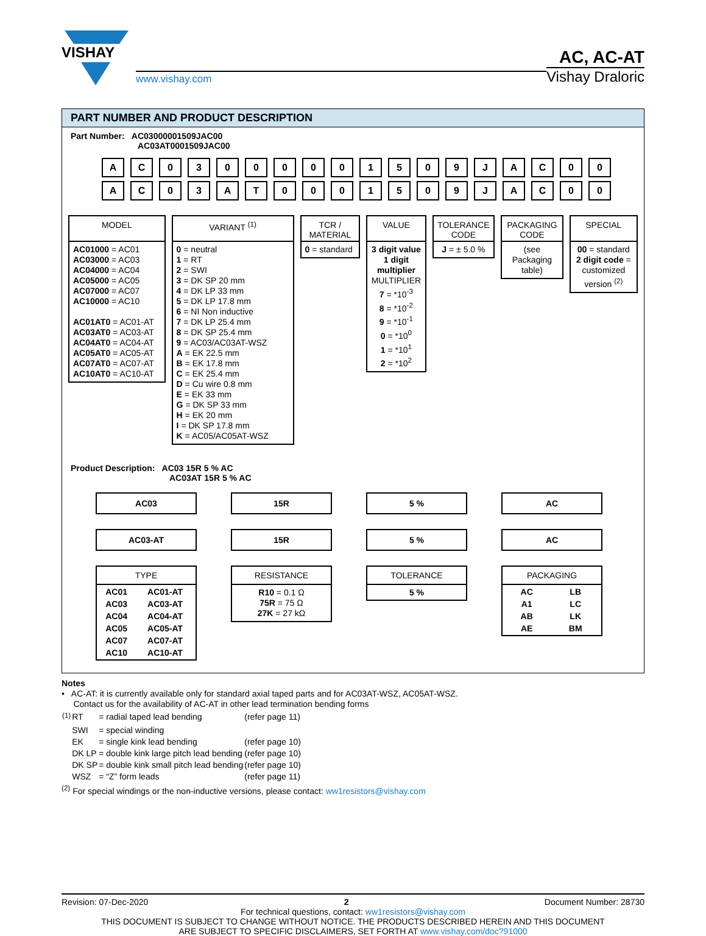VISHAY
www.vishay.com
AC, AC-AT
Vishay Draloric
PART NUMBER AND PRODUCT DESCRIPTION
Part Number: AC03000001509JAC00
AC03AT0001509JAC00
AC 03000001509 JAC 00
AC 03 AT 0001509 JAC 00
MODEL
AC01000 = AC01
AC03000 = AC03
AC04000 = AC04
AC05000 = AC05
AC07000 = AC07
AC10000 = AC10
AC01AT0 = AC01-AT
AC03AT0 = AC03-AT
AC04AT0 = AC04-AT
AC05AT0 = AC05-AT
AC07AT0 = AC07-AT
AC10AT0 = AC10-AT
VARIANT <sup>(1)</sup>
0 = neutral
1 = RT
2 = SWI
3 = DK SP 20 mm
4 = DK LP 33 mm
5 = DK LP 17.8 mm
6 = NI Non inductive
7 = DK LP 25.4 mm
8 = DK SP 25.4 mm
9 = AC03/AC03AT-WSZ
A = EK 22.5 mm
B = EK 17.8 mm
C = EK 25.4 mm
D = Cu wire 0.8 mm
E = EK 33 mm
G = DK SP 33 mm
H = EK 20 mm
I = DK SP 17.8 mm
K = AC05/AC05AT-WSZ
TCR /
MATERIAL
0 = standard
VALUE
3 digit value
1 digit multiplier
MULTIPLIER
7 = *10<sup>-3</sup>
8 = *10<sup>-2</sup>
9 = *10<sup>-1</sup>
0 = *10<sup>0</sup>
1 = *10<sup>1</sup>
2 = *10<sup>2</sup>
TOLERANCE CODE
J = ± 5.0 %
PACKAGING CODE
(see Packaging table)
SPECIAL
00 = standard
2 digit code = customized version <sup>(2)</sup>
Product Description: AC03 15R 5 % AC
AC03AT 15R 5 % AC
AC03
AC03-AT
TYPE
| AC01 | AC01-AT |
| AC03 | AC03-AT |
| AC04 | AC04-AT |
| AC05 | AC05-AT |
| AC07 | AC07-AT |
| AC10 | AC10-AT |
15R
15R
RESISTANCE
R10 = 0.1 Ω
75R = 75 Ω
27K = 27 kΩ
5 %
5 %
TOLERANCE
5 %
AC
AC
PACKAGING
| AC | LB |
| A1 | LC |
| AB | LK |
| AE | BM |
Notes
• AC-AT: it is currently available only for standard axial taped parts and for AC03AT-WSZ, AC05AT-WSZ.
Contact us for the availability of AC-AT in other lead termination bending forms
| <sup>(1)</sup> | RT | = radial taped lead bending | (refer page 11) |
| | SWI | = special winding | |
| | EK | = single kink lead bending | (refer page 10) |
| | DK LP | = double kink large pitch lead bending | (refer page 10) |
| | DK SP | = double kink small pitch lead bending | (refer page 10) |
| | WSZ | = “Z” form leads | (refer page 11) |
<sup>(2)</sup> For special windings or the non-inductive versions, please contact: ww1resistors@vishay.com
Revision: 07-Dec-2020 2 Document Number: 28730
For technical questions, contact: ww1resistors@vishay.com
THIS DOCUMENT IS SUBJECT TO CHANGE WITHOUT NOTICE. THE PRODUCTS DESCRIBED HEREIN AND THIS DOCUMENT
ARE SUBJECT TO SPECIFIC DISCLAIMERS, SET FORTH AT www.vishay.com/doc?91000